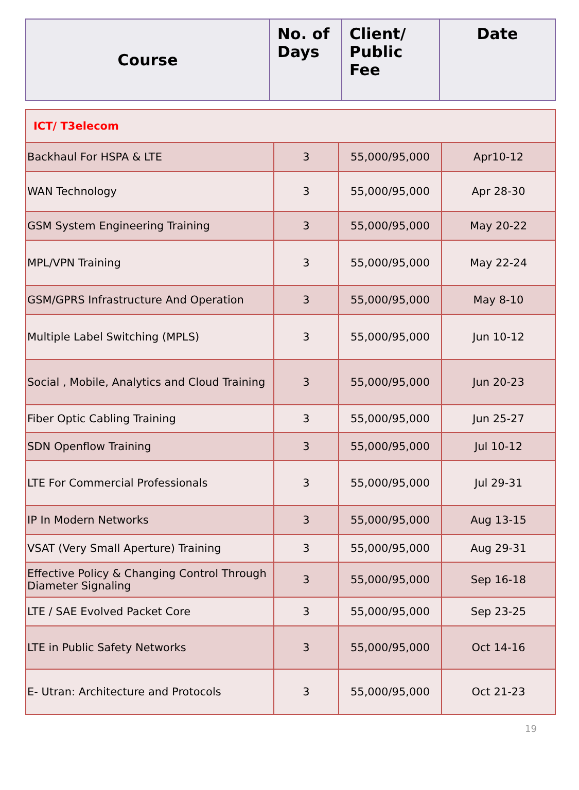| Course | No. of Days | Client/ Public Fee | Date |
| --- | --- | --- | --- |
| ICT/ T3elecom | | | |
| Backhaul For HSPA & LTE | 3 | 55,000/95,000 | Apr10-12 |
| WAN Technology | 3 | 55,000/95,000 | Apr 28-30 |
| GSM System Engineering Training | 3 | 55,000/95,000 | May 20-22 |
| MPL/VPN Training | 3 | 55,000/95,000 | May 22-24 |
| GSM/GPRS Infrastructure And Operation | 3 | 55,000/95,000 | May 8-10 |
| Multiple Label Switching (MPLS) | 3 | 55,000/95,000 | Jun 10-12 |
| Social , Mobile, Analytics and Cloud Training | 3 | 55,000/95,000 | Jun 20-23 |
| Fiber Optic Cabling Training | 3 | 55,000/95,000 | Jun 25-27 |
| SDN Openflow Training | 3 | 55,000/95,000 | Jul 10-12 |
| LTE For Commercial Professionals | 3 | 55,000/95,000 | Jul 29-31 |
| IP In Modern Networks | 3 | 55,000/95,000 | Aug 13-15 |
| VSAT (Very Small Aperture) Training | 3 | 55,000/95,000 | Aug 29-31 |
| Effective Policy & Changing Control Through Diameter Signaling | 3 | 55,000/95,000 | Sep 16-18 |
| LTE / SAE Evolved Packet Core | 3 | 55,000/95,000 | Sep 23-25 |
| LTE in Public Safety Networks | 3 | 55,000/95,000 | Oct 14-16 |
| E- Utran: Architecture and Protocols | 3 | 55,000/95,000 | Oct 21-23 |
19